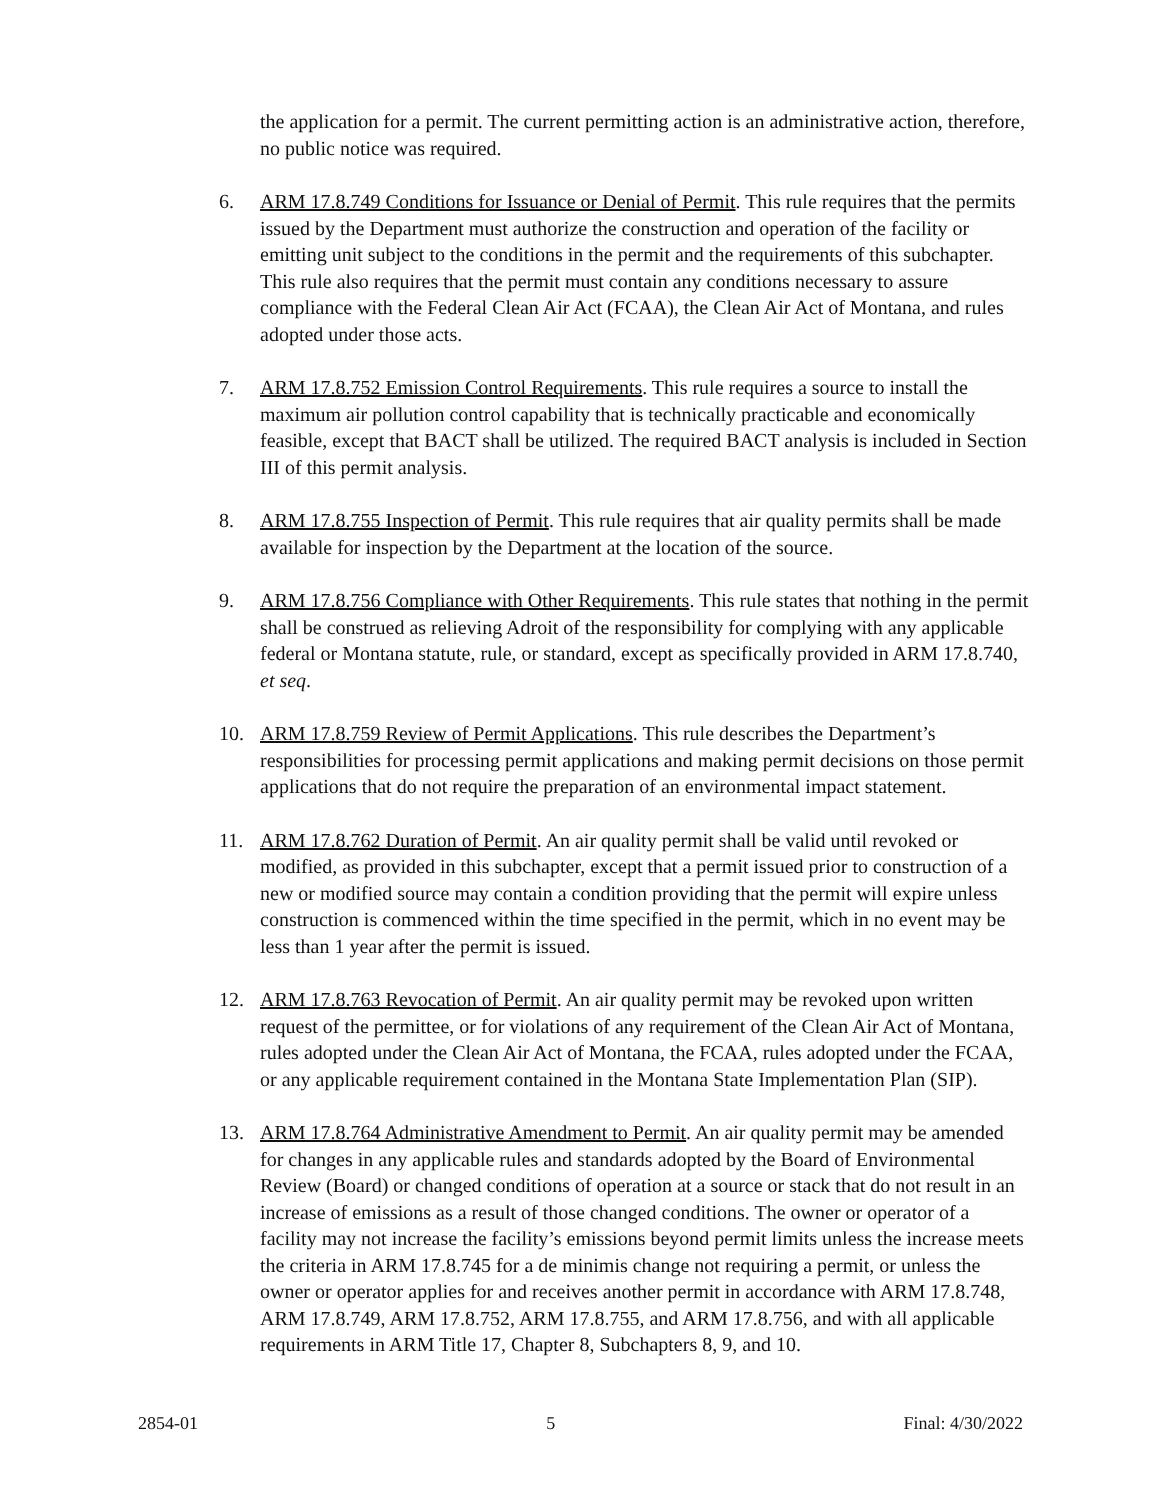the application for a permit. The current permitting action is an administrative action, therefore, no public notice was required.
6. ARM 17.8.749 Conditions for Issuance or Denial of Permit. This rule requires that the permits issued by the Department must authorize the construction and operation of the facility or emitting unit subject to the conditions in the permit and the requirements of this subchapter. This rule also requires that the permit must contain any conditions necessary to assure compliance with the Federal Clean Air Act (FCAA), the Clean Air Act of Montana, and rules adopted under those acts.
7. ARM 17.8.752 Emission Control Requirements. This rule requires a source to install the maximum air pollution control capability that is technically practicable and economically feasible, except that BACT shall be utilized. The required BACT analysis is included in Section III of this permit analysis.
8. ARM 17.8.755 Inspection of Permit. This rule requires that air quality permits shall be made available for inspection by the Department at the location of the source.
9. ARM 17.8.756 Compliance with Other Requirements. This rule states that nothing in the permit shall be construed as relieving Adroit of the responsibility for complying with any applicable federal or Montana statute, rule, or standard, except as specifically provided in ARM 17.8.740, et seq.
10. ARM 17.8.759 Review of Permit Applications. This rule describes the Department’s responsibilities for processing permit applications and making permit decisions on those permit applications that do not require the preparation of an environmental impact statement.
11. ARM 17.8.762 Duration of Permit. An air quality permit shall be valid until revoked or modified, as provided in this subchapter, except that a permit issued prior to construction of a new or modified source may contain a condition providing that the permit will expire unless construction is commenced within the time specified in the permit, which in no event may be less than 1 year after the permit is issued.
12. ARM 17.8.763 Revocation of Permit. An air quality permit may be revoked upon written request of the permittee, or for violations of any requirement of the Clean Air Act of Montana, rules adopted under the Clean Air Act of Montana, the FCAA, rules adopted under the FCAA, or any applicable requirement contained in the Montana State Implementation Plan (SIP).
13. ARM 17.8.764 Administrative Amendment to Permit. An air quality permit may be amended for changes in any applicable rules and standards adopted by the Board of Environmental Review (Board) or changed conditions of operation at a source or stack that do not result in an increase of emissions as a result of those changed conditions. The owner or operator of a facility may not increase the facility’s emissions beyond permit limits unless the increase meets the criteria in ARM 17.8.745 for a de minimis change not requiring a permit, or unless the owner or operator applies for and receives another permit in accordance with ARM 17.8.748, ARM 17.8.749, ARM 17.8.752, ARM 17.8.755, and ARM 17.8.756, and with all applicable requirements in ARM Title 17, Chapter 8, Subchapters 8, 9, and 10.
2854-01 5 Final: 4/30/2022